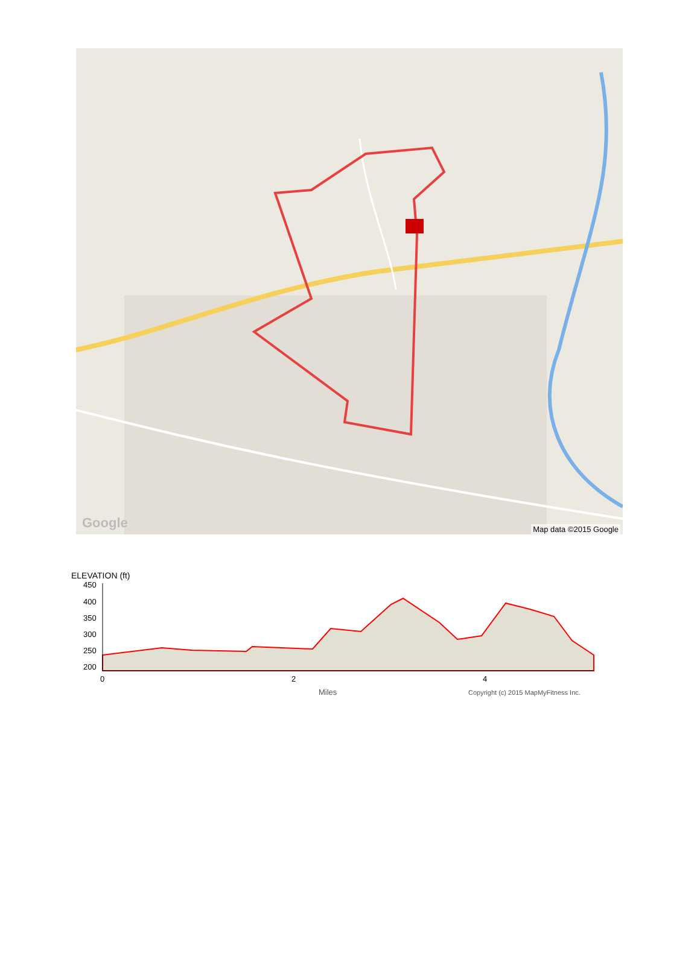Google Map data ©2015 Google
ELEVATION (ft)
450
400
350
300
250
200
0
2
4
Miles
Copyright (c) 2015 MapMyFitness Inc.